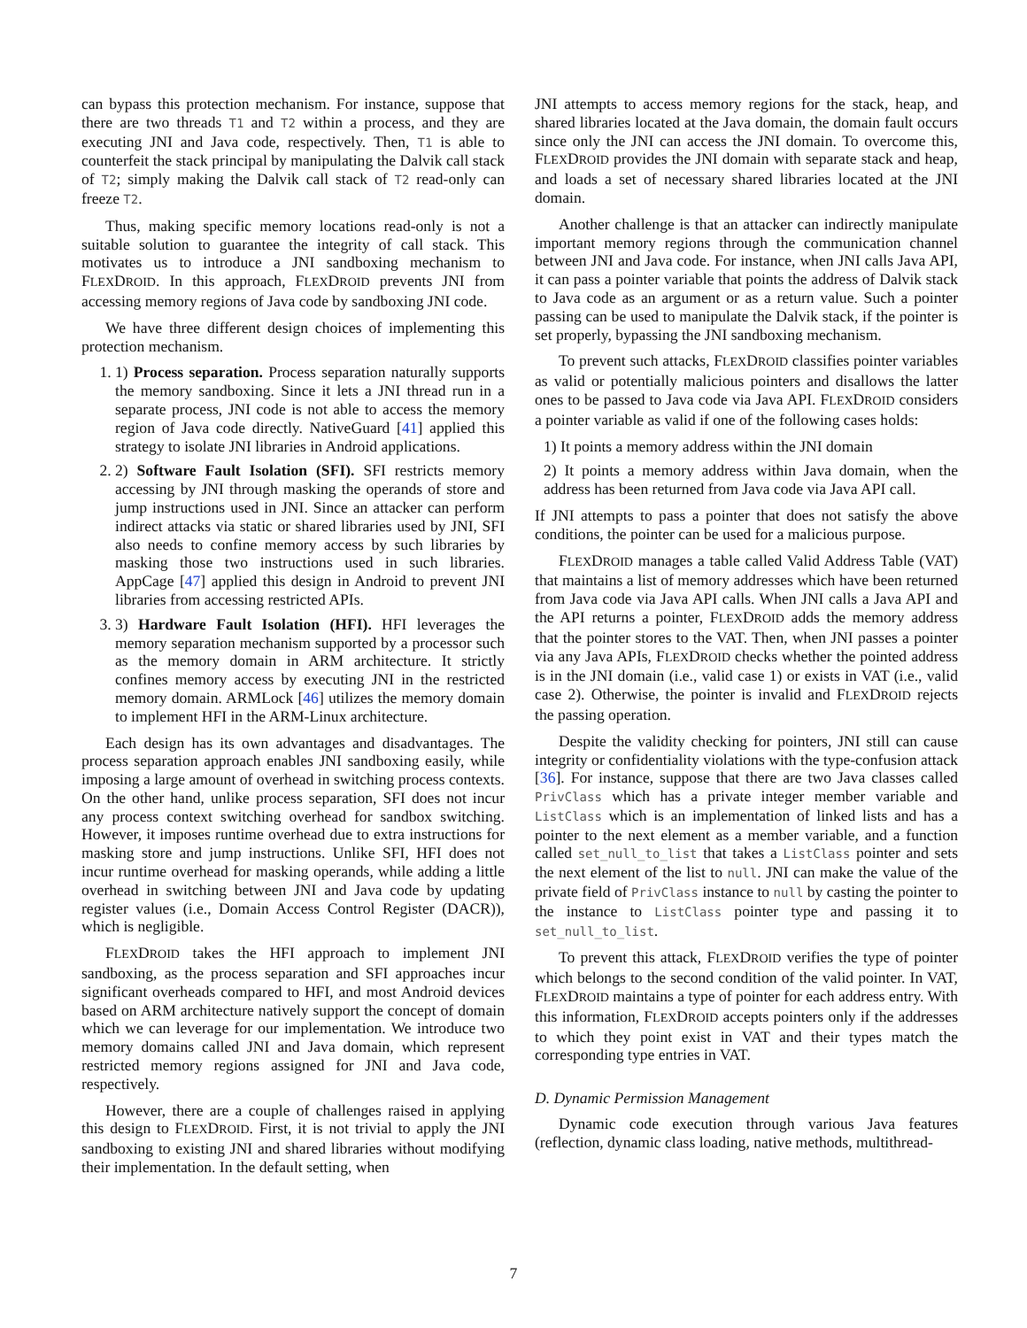can bypass this protection mechanism. For instance, suppose that there are two threads T1 and T2 within a process, and they are executing JNI and Java code, respectively. Then, T1 is able to counterfeit the stack principal by manipulating the Dalvik call stack of T2; simply making the Dalvik call stack of T2 read-only can freeze T2.
Thus, making specific memory locations read-only is not a suitable solution to guarantee the integrity of call stack. This motivates us to introduce a JNI sandboxing mechanism to FLEXDROID. In this approach, FLEXDROID prevents JNI from accessing memory regions of Java code by sandboxing JNI code.
We have three different design choices of implementing this protection mechanism.
1. 1) Process separation. Process separation naturally supports the memory sandboxing. Since it lets a JNI thread run in a separate process, JNI code is not able to access the memory region of Java code directly. NativeGuard [41] applied this strategy to isolate JNI libraries in Android applications.
2. 2) Software Fault Isolation (SFI). SFI restricts memory accessing by JNI through masking the operands of store and jump instructions used in JNI. Since an attacker can perform indirect attacks via static or shared libraries used by JNI, SFI also needs to confine memory access by such libraries by masking those two instructions used in such libraries. AppCage [47] applied this design in Android to prevent JNI libraries from accessing restricted APIs.
3. 3) Hardware Fault Isolation (HFI). HFI leverages the memory separation mechanism supported by a processor such as the memory domain in ARM architecture. It strictly confines memory access by executing JNI in the restricted memory domain. ARMLock [46] utilizes the memory domain to implement HFI in the ARM-Linux architecture.
Each design has its own advantages and disadvantages. The process separation approach enables JNI sandboxing easily, while imposing a large amount of overhead in switching process contexts. On the other hand, unlike process separation, SFI does not incur any process context switching overhead for sandbox switching. However, it imposes runtime overhead due to extra instructions for masking store and jump instructions. Unlike SFI, HFI does not incur runtime overhead for masking operands, while adding a little overhead in switching between JNI and Java code by updating register values (i.e., Domain Access Control Register (DACR)), which is negligible.
FLEXDROID takes the HFI approach to implement JNI sandboxing, as the process separation and SFI approaches incur significant overheads compared to HFI, and most Android devices based on ARM architecture natively support the concept of domain which we can leverage for our implementation. We introduce two memory domains called JNI and Java domain, which represent restricted memory regions assigned for JNI and Java code, respectively.
However, there are a couple of challenges raised in applying this design to FLEXDROID. First, it is not trivial to apply the JNI sandboxing to existing JNI and shared libraries without modifying their implementation. In the default setting, when
JNI attempts to access memory regions for the stack, heap, and shared libraries located at the Java domain, the domain fault occurs since only the JNI can access the JNI domain. To overcome this, FLEXDROID provides the JNI domain with separate stack and heap, and loads a set of necessary shared libraries located at the JNI domain.
Another challenge is that an attacker can indirectly manipulate important memory regions through the communication channel between JNI and Java code. For instance, when JNI calls Java API, it can pass a pointer variable that points the address of Dalvik stack to Java code as an argument or as a return value. Such a pointer passing can be used to manipulate the Dalvik stack, if the pointer is set properly, bypassing the JNI sandboxing mechanism.
To prevent such attacks, FLEXDROID classifies pointer variables as valid or potentially malicious pointers and disallows the latter ones to be passed to Java code via Java API. FLEXDROID considers a pointer variable as valid if one of the following cases holds:
1) It points a memory address within the JNI domain
2) It points a memory address within Java domain, when the address has been returned from Java code via Java API call.
If JNI attempts to pass a pointer that does not satisfy the above conditions, the pointer can be used for a malicious purpose.
FLEXDROID manages a table called Valid Address Table (VAT) that maintains a list of memory addresses which have been returned from Java code via Java API calls. When JNI calls a Java API and the API returns a pointer, FLEXDROID adds the memory address that the pointer stores to the VAT. Then, when JNI passes a pointer via any Java APIs, FLEXDROID checks whether the pointed address is in the JNI domain (i.e., valid case 1) or exists in VAT (i.e., valid case 2). Otherwise, the pointer is invalid and FLEXDROID rejects the passing operation.
Despite the validity checking for pointers, JNI still can cause integrity or confidentiality violations with the type-confusion attack [36]. For instance, suppose that there are two Java classes called PrivClass which has a private integer member variable and ListClass which is an implementation of linked lists and has a pointer to the next element as a member variable, and a function called set_null_to_list that takes a ListClass pointer and sets the next element of the list to null. JNI can make the value of the private field of PrivClass instance to null by casting the pointer to the instance to ListClass pointer type and passing it to set_null_to_list.
To prevent this attack, FLEXDROID verifies the type of pointer which belongs to the second condition of the valid pointer. In VAT, FLEXDROID maintains a type of pointer for each address entry. With this information, FLEXDROID accepts pointers only if the addresses to which they point exist in VAT and their types match the corresponding type entries in VAT.
D. Dynamic Permission Management
Dynamic code execution through various Java features (reflection, dynamic class loading, native methods, multithread-
7